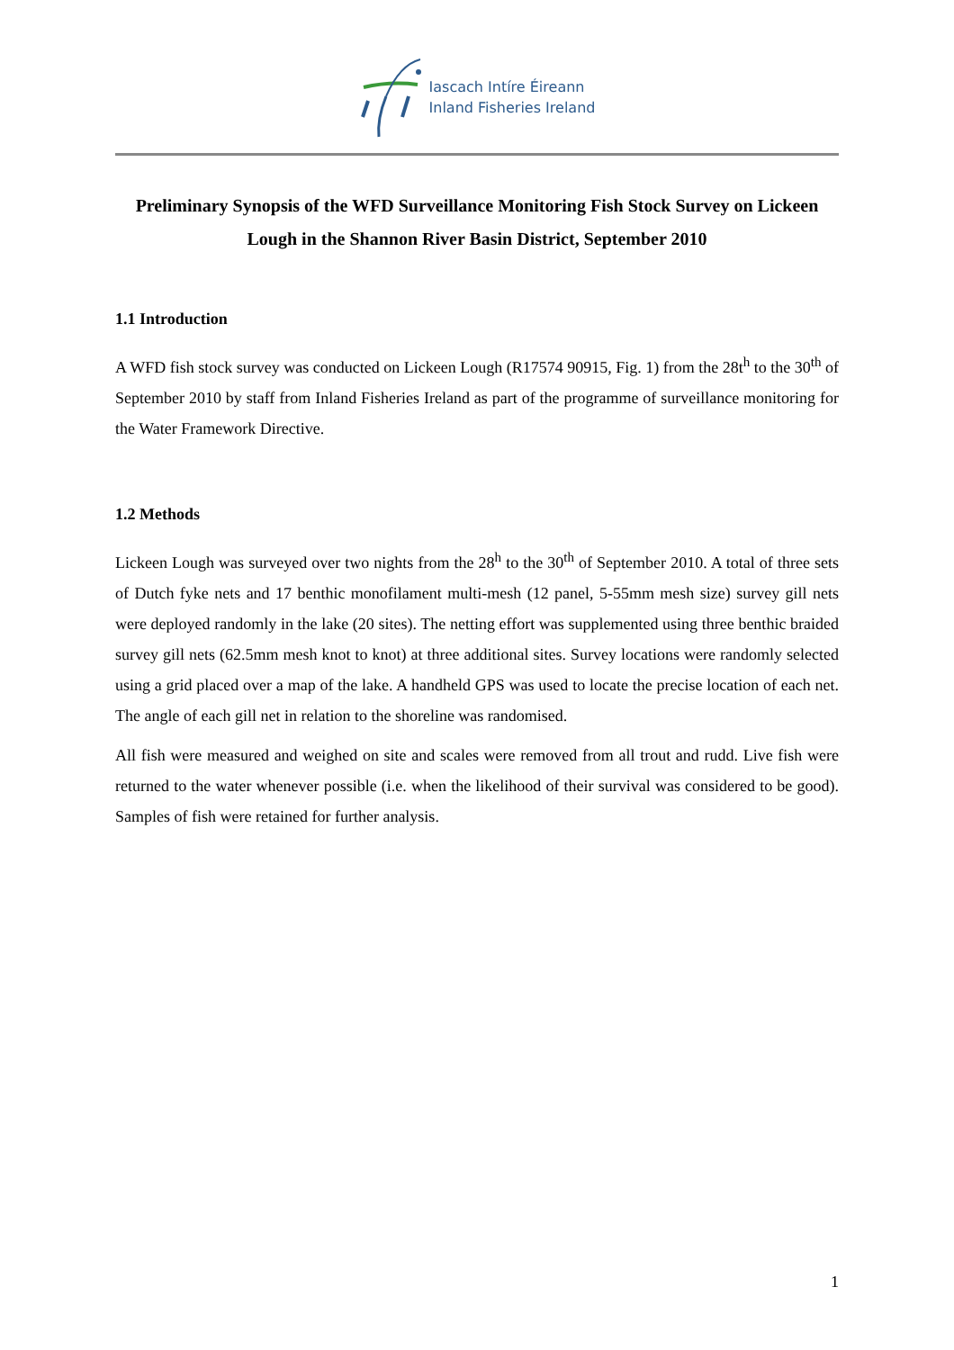Iascach Intíre Éireann
Inland Fisheries Ireland
Preliminary Synopsis of the WFD Surveillance Monitoring Fish Stock Survey on Lickeen Lough in the Shannon River Basin District, September 2010
1.1 Introduction
A WFD fish stock survey was conducted on Lickeen Lough (R17574 90915, Fig. 1) from the 28t<sup>h</sup> to the 30<sup>th</sup> of September 2010 by staff from Inland Fisheries Ireland as part of the programme of surveillance monitoring for the Water Framework Directive.
1.2 Methods
Lickeen Lough was surveyed over two nights from the 28<sup>h</sup> to the 30<sup>th</sup> of September 2010. A total of three sets of Dutch fyke nets and 17 benthic monofilament multi-mesh (12 panel, 5-55mm mesh size) survey gill nets were deployed randomly in the lake (20 sites). The netting effort was supplemented using three benthic braided survey gill nets (62.5mm mesh knot to knot) at three additional sites. Survey locations were randomly selected using a grid placed over a map of the lake. A handheld GPS was used to locate the precise location of each net. The angle of each gill net in relation to the shoreline was randomised.
All fish were measured and weighed on site and scales were removed from all trout and rudd. Live fish were returned to the water whenever possible (i.e. when the likelihood of their survival was considered to be good). Samples of fish were retained for further analysis.
1